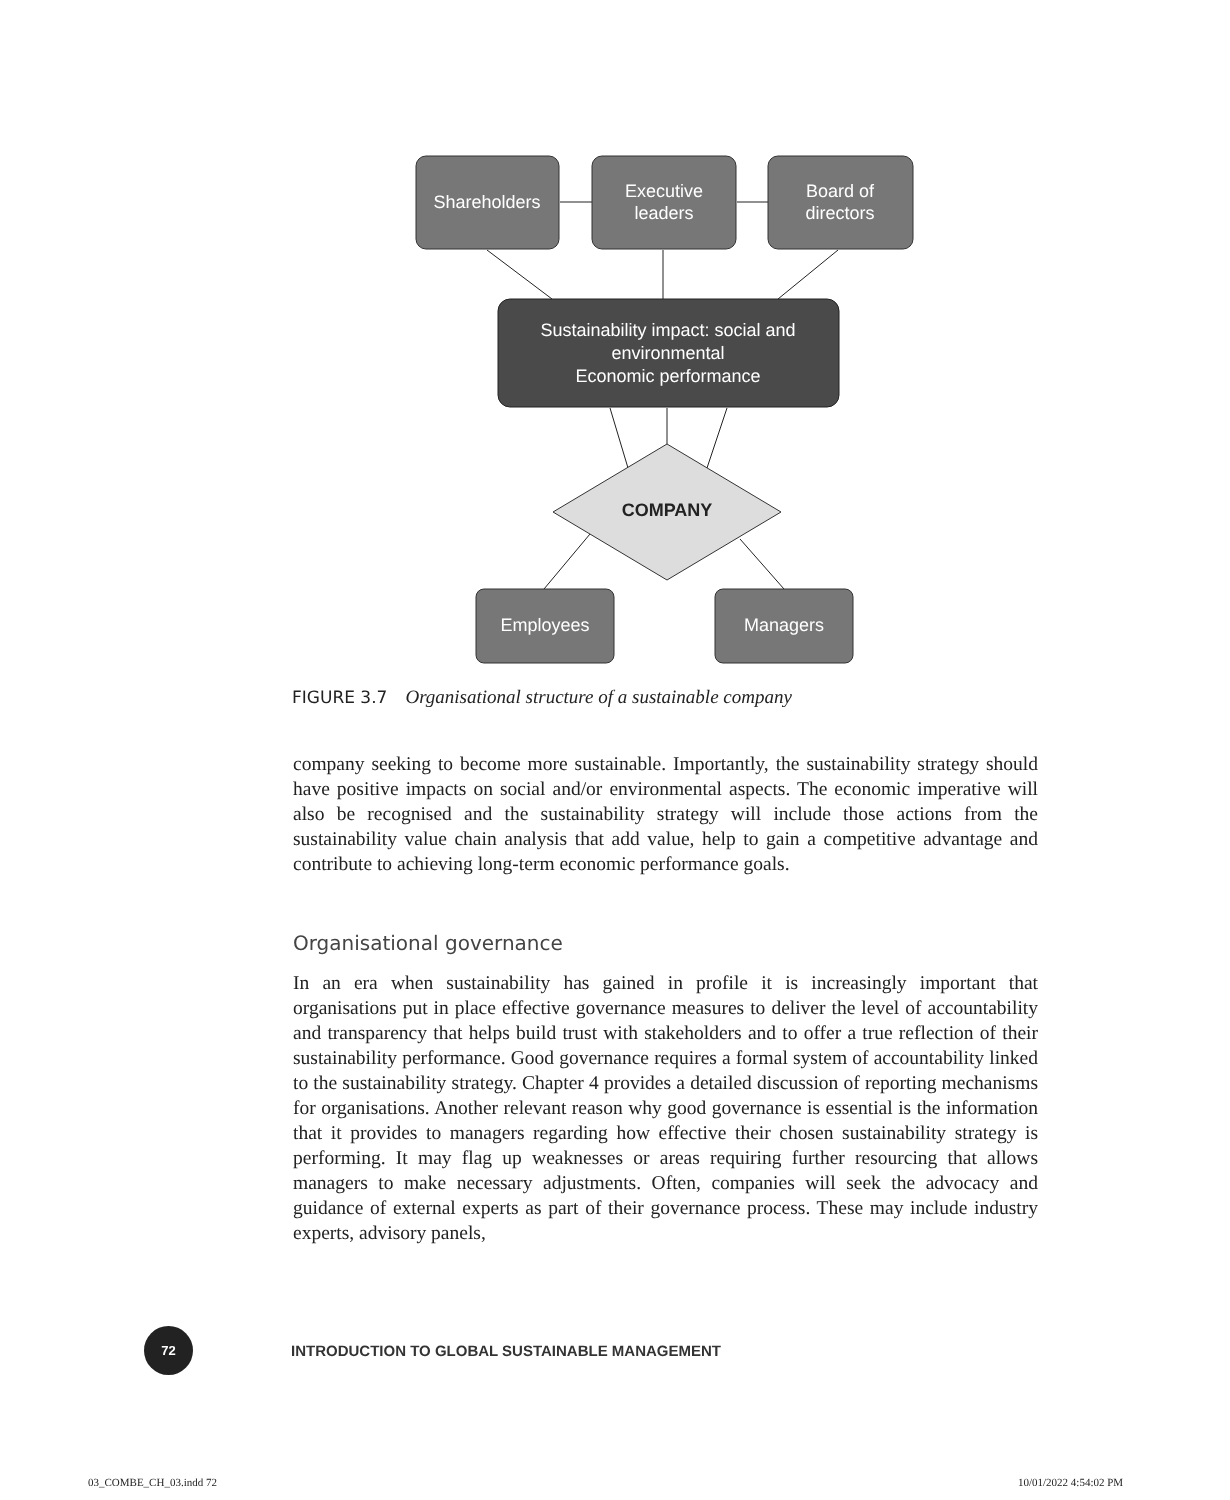Shareholders
Executive
leaders
Board of
directors
Sustainability impact: social and
environmental
Economic performance
Employees
Managers
COMPANY
FIGURE 3.7 Organisational structure of a sustainable company
company seeking to become more sustainable. Importantly, the sustainability strategy should have positive impacts on social and/or environmental aspects. The economic imperative will also be recognised and the sustainability strategy will include those actions from the sustainability value chain analysis that add value, help to gain a competitive advantage and contribute to achieving long-term economic performance goals.
Organisational governance
In an era when sustainability has gained in profile it is increasingly important that organisations put in place effective governance measures to deliver the level of accountability and transparency that helps build trust with stakeholders and to offer a true reflection of their sustainability performance. Good governance requires a formal system of accountability linked to the sustainability strategy. Chapter 4 provides a detailed discussion of reporting mechanisms for organisations. Another relevant reason why good governance is essential is the information that it provides to managers regarding how effective their chosen sustainability strategy is performing. It may flag up weaknesses or areas requiring further resourcing that allows managers to make necessary adjustments. Often, companies will seek the advocacy and guidance of external experts as part of their governance process. These may include industry experts, advisory panels,
72
INTRODUCTION TO GLOBAL SUSTAINABLE MANAGEMENT
03_COMBE_CH_03.indd 72 10/01/2022 4:54:02 PM